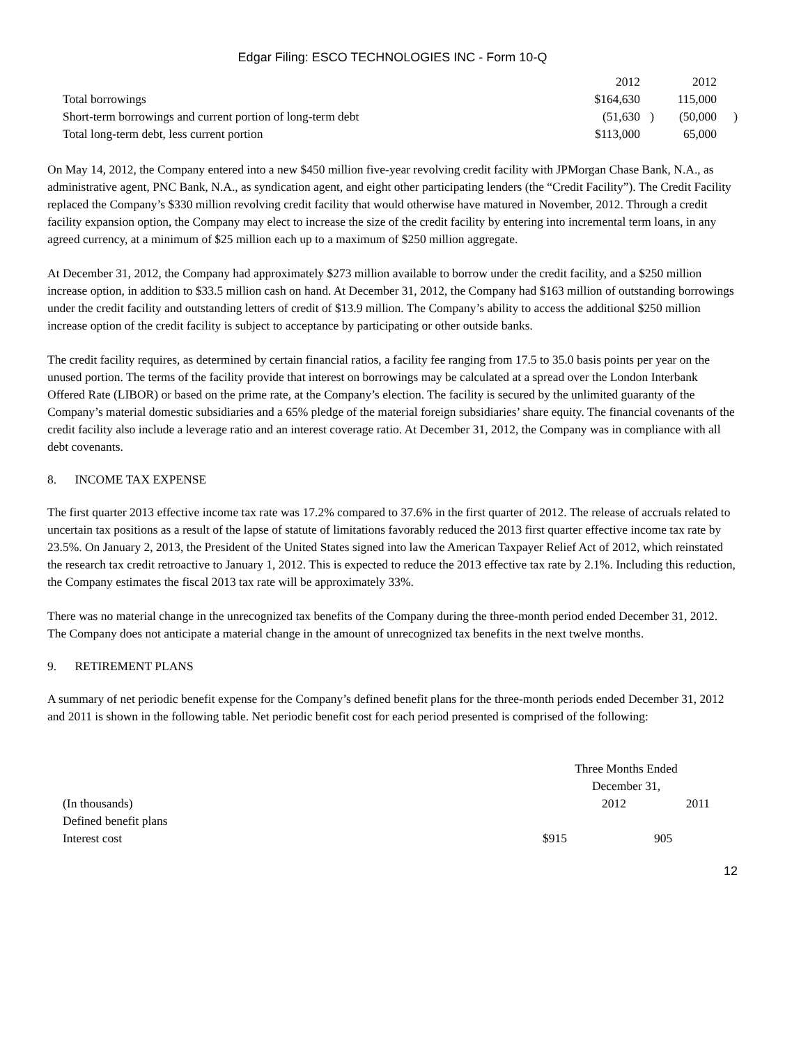Edgar Filing: ESCO TECHNOLOGIES INC - Form 10-Q
| | 2012 | | 2012 | |
| Total borrowings | $164,630 | | 115,000 | |
| Short-term borrowings and current portion of long-term debt | (51,630 | ) | (50,000 | ) |
| Total long-term debt, less current portion | $113,000 | | 65,000 | |
On May 14, 2012, the Company entered into a new $450 million five-year revolving credit facility with JPMorgan Chase Bank, N.A., as administrative agent, PNC Bank, N.A., as syndication agent, and eight other participating lenders (the “Credit Facility”). The Credit Facility replaced the Company’s $330 million revolving credit facility that would otherwise have matured in November, 2012. Through a credit facility expansion option, the Company may elect to increase the size of the credit facility by entering into incremental term loans, in any agreed currency, at a minimum of $25 million each up to a maximum of $250 million aggregate.
At December 31, 2012, the Company had approximately $273 million available to borrow under the credit facility, and a $250 million increase option, in addition to $33.5 million cash on hand. At December 31, 2012, the Company had $163 million of outstanding borrowings under the credit facility and outstanding letters of credit of $13.9 million. The Company’s ability to access the additional $250 million increase option of the credit facility is subject to acceptance by participating or other outside banks.
The credit facility requires, as determined by certain financial ratios, a facility fee ranging from 17.5 to 35.0 basis points per year on the unused portion. The terms of the facility provide that interest on borrowings may be calculated at a spread over the London Interbank Offered Rate (LIBOR) or based on the prime rate, at the Company’s election. The facility is secured by the unlimited guaranty of the Company’s material domestic subsidiaries and a 65% pledge of the material foreign subsidiaries’ share equity. The financial covenants of the credit facility also include a leverage ratio and an interest coverage ratio. At December 31, 2012, the Company was in compliance with all debt covenants.
8. INCOME TAX EXPENSE
The first quarter 2013 effective income tax rate was 17.2% compared to 37.6% in the first quarter of 2012. The release of accruals related to uncertain tax positions as a result of the lapse of statute of limitations favorably reduced the 2013 first quarter effective income tax rate by 23.5%. On January 2, 2013, the President of the United States signed into law the American Taxpayer Relief Act of 2012, which reinstated the research tax credit retroactive to January 1, 2012. This is expected to reduce the 2013 effective tax rate by 2.1%. Including this reduction, the Company estimates the fiscal 2013 tax rate will be approximately 33%.
There was no material change in the unrecognized tax benefits of the Company during the three-month period ended December 31, 2012. The Company does not anticipate a material change in the amount of unrecognized tax benefits in the next twelve months.
9. RETIREMENT PLANS
A summary of net periodic benefit expense for the Company’s defined benefit plans for the three-month periods ended December 31, 2012 and 2011 is shown in the following table. Net periodic benefit cost for each period presented is comprised of the following:
| | Three Months Ended December 31, | | |
| (In thousands) | 2012 | 2011 | |
| Defined benefit plans | | | |
| Interest cost | $915 | 905 | |
12